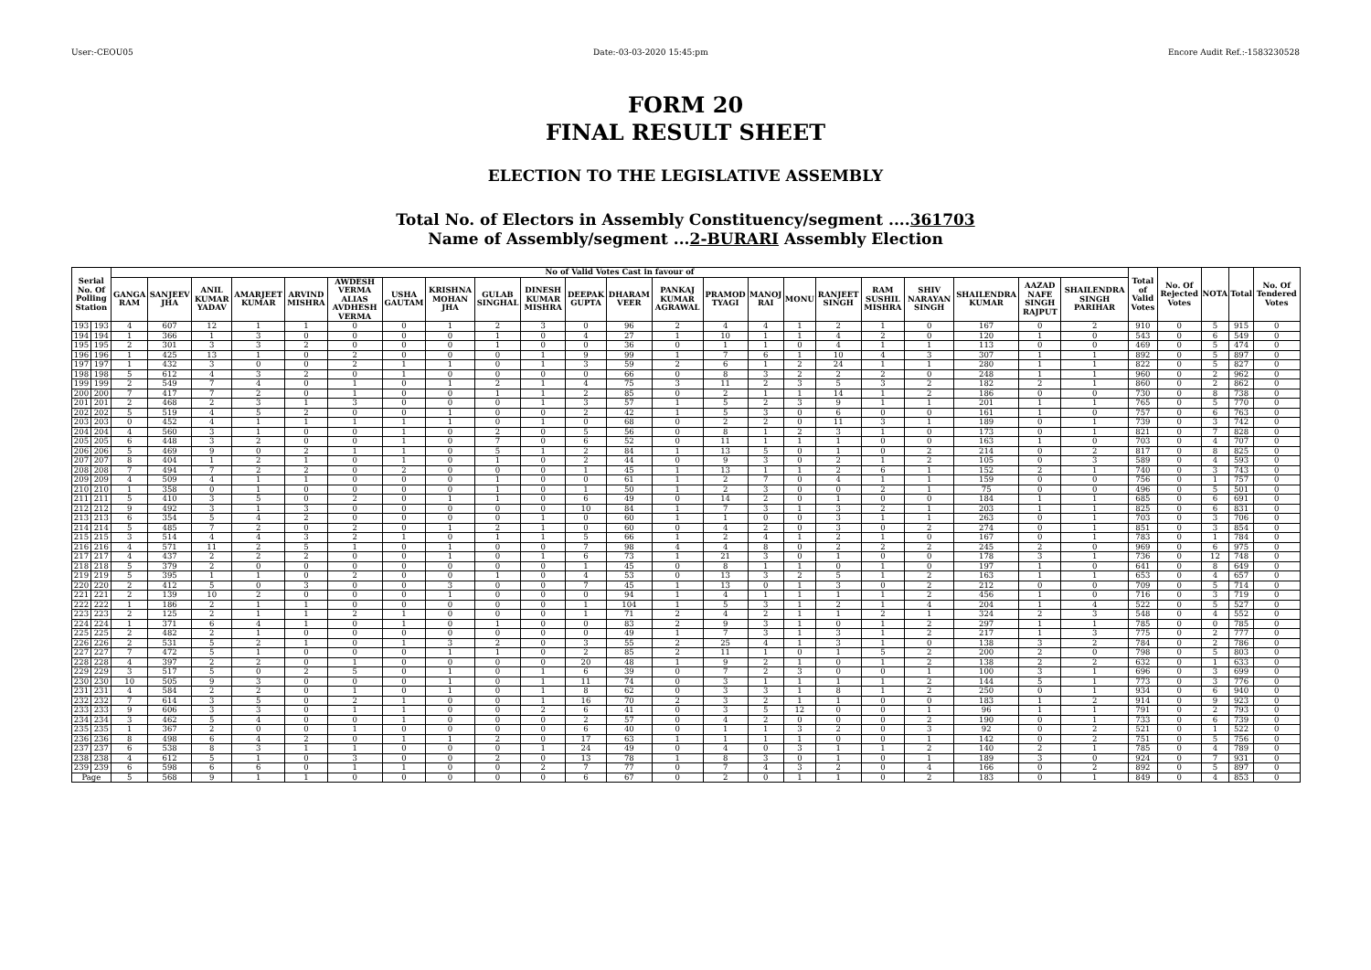User:-CEOU05 Date:-03-03-2020 15:45:pm Encore Audit Ref.:-1583230528
FORM 20
FINAL RESULT SHEET
ELECTION TO THE LEGISLATIVE ASSEMBLY
Total No. of Electors in Assembly Constituency/segment ....361703
Name of Assembly/segment ...2-BURARI Assembly Election
| Serial No. Of Polling Station | | No of Valid Votes Cast in favour of | | | | | | | | | | | | | | | | | | | | | | Total of Valid Votes | No. Of Rejected Votes | NOTA | Total | No. Of Tendered Votes |
| --- | --- | --- | --- | --- | --- | --- | --- | --- | --- | --- | --- | --- | --- | --- | --- | --- | --- | --- | --- | --- | --- | --- | --- | --- | --- | --- | --- | --- |
| | | GANGA RAM | SANJEEV JHA | ANIL KUMAR YADAV | AMARJEET KUMAR | ARVIND MISHRA | AWDESH VERMA ALIAS AVDHESH VERMA | USHA GAUTAM | KRISHNA MOHAN JHA | GULAB SINGHAL | DINESH KUMAR MISHRA | DEEPAK GUPTA | DHARAM VEER | PANKAJ KUMAR AGRAWAL | PRAMOD TYAGI | MANOJ RAI | MONU | RANJEET SINGH | RAM SUSHIL MISHRA | SHIV NARAYAN SINGH | SHAILENDRA KUMAR | AAZAD NAFE SINGH RAJPUT | SHAILENDRA SINGH PARIHAR | | | | | |
| 193 | 193 | 4 | 607 | 12 | 1 | 1 | 0 | 0 | 1 | 2 | 3 | 0 | 96 | 2 | 4 | 4 | 1 | 2 | 1 | 0 | 167 | 0 | 2 | 910 | 0 | 5 | 915 | 0 |
| 194 | 194 | 1 | 366 | 1 | 3 | 0 | 0 | 0 | 0 | 1 | 0 | 4 | 27 | 1 | 10 | 1 | 1 | 4 | 2 | 0 | 120 | 1 | 0 | 543 | 0 | 6 | 549 | 0 |
| 195 | 195 | 2 | 301 | 3 | 3 | 2 | 0 | 0 | 0 | 1 | 0 | 0 | 36 | 0 | 1 | 1 | 0 | 4 | 1 | 1 | 113 | 0 | 0 | 469 | 0 | 5 | 474 | 0 |
| 196 | 196 | 1 | 425 | 13 | 1 | 0 | 2 | 0 | 0 | 0 | 1 | 9 | 99 | 1 | 7 | 6 | 1 | 10 | 4 | 3 | 307 | 1 | 1 | 892 | 0 | 5 | 897 | 0 |
| 197 | 197 | 1 | 432 | 3 | 0 | 0 | 2 | 1 | 1 | 0 | 1 | 3 | 59 | 2 | 6 | 1 | 2 | 24 | 1 | 1 | 280 | 1 | 1 | 822 | 0 | 5 | 827 | 0 |
| 198 | 198 | 5 | 612 | 4 | 3 | 2 | 0 | 1 | 0 | 0 | 0 | 0 | 66 | 0 | 8 | 3 | 2 | 2 | 2 | 0 | 248 | 1 | 1 | 960 | 0 | 2 | 962 | 0 |
| 199 | 199 | 2 | 549 | 7 | 4 | 0 | 1 | 0 | 1 | 2 | 1 | 4 | 75 | 3 | 11 | 2 | 3 | 5 | 3 | 2 | 182 | 2 | 1 | 860 | 0 | 2 | 862 | 0 |
| 200 | 200 | 7 | 417 | 7 | 2 | 0 | 1 | 0 | 0 | 1 | 1 | 2 | 85 | 0 | 2 | 1 | 1 | 14 | 1 | 2 | 186 | 0 | 0 | 730 | 0 | 8 | 738 | 0 |
| 201 | 201 | 2 | 468 | 2 | 3 | 1 | 3 | 0 | 0 | 0 | 1 | 3 | 57 | 1 | 5 | 2 | 3 | 9 | 1 | 1 | 201 | 1 | 1 | 765 | 0 | 5 | 770 | 0 |
| 202 | 202 | 5 | 519 | 4 | 5 | 2 | 0 | 0 | 1 | 0 | 0 | 2 | 42 | 1 | 5 | 3 | 0 | 6 | 0 | 0 | 161 | 1 | 0 | 757 | 0 | 6 | 763 | 0 |
| 203 | 203 | 0 | 452 | 4 | 1 | 1 | 1 | 1 | 1 | 0 | 1 | 0 | 68 | 0 | 2 | 2 | 0 | 11 | 3 | 1 | 189 | 0 | 1 | 739 | 0 | 3 | 742 | 0 |
| 204 | 204 | 4 | 560 | 3 | 1 | 0 | 0 | 1 | 0 | 2 | 0 | 5 | 56 | 0 | 8 | 1 | 2 | 3 | 1 | 0 | 173 | 0 | 1 | 821 | 0 | 7 | 828 | 0 |
| 205 | 205 | 6 | 448 | 3 | 2 | 0 | 0 | 1 | 0 | 7 | 0 | 6 | 52 | 0 | 11 | 1 | 1 | 1 | 0 | 0 | 163 | 1 | 0 | 703 | 0 | 4 | 707 | 0 |
| 206 | 206 | 5 | 469 | 9 | 0 | 2 | 1 | 1 | 0 | 5 | 1 | 2 | 84 | 1 | 13 | 5 | 0 | 1 | 0 | 2 | 214 | 0 | 2 | 817 | 0 | 8 | 825 | 0 |
| 207 | 207 | 8 | 404 | 1 | 2 | 1 | 0 | 1 | 0 | 1 | 0 | 2 | 44 | 0 | 9 | 3 | 0 | 2 | 1 | 2 | 105 | 0 | 3 | 589 | 0 | 4 | 593 | 0 |
| 208 | 208 | 7 | 494 | 7 | 2 | 2 | 0 | 2 | 0 | 0 | 0 | 1 | 45 | 1 | 13 | 1 | 1 | 2 | 6 | 1 | 152 | 2 | 1 | 740 | 0 | 3 | 743 | 0 |
| 209 | 209 | 4 | 509 | 4 | 1 | 1 | 0 | 0 | 0 | 1 | 0 | 0 | 61 | 1 | 2 | 7 | 0 | 4 | 1 | 1 | 159 | 0 | 0 | 756 | 0 | 1 | 757 | 0 |
| 210 | 210 | 1 | 358 | 0 | 1 | 0 | 0 | 0 | 0 | 1 | 0 | 1 | 50 | 1 | 2 | 3 | 0 | 0 | 2 | 1 | 75 | 0 | 0 | 496 | 0 | 5 | 501 | 0 |
| 211 | 211 | 5 | 410 | 3 | 5 | 0 | 2 | 0 | 1 | 1 | 0 | 6 | 49 | 0 | 14 | 2 | 0 | 1 | 0 | 0 | 184 | 1 | 1 | 685 | 0 | 6 | 691 | 0 |
| 212 | 212 | 9 | 492 | 3 | 1 | 3 | 0 | 0 | 0 | 0 | 0 | 10 | 84 | 1 | 7 | 3 | 1 | 3 | 2 | 1 | 203 | 1 | 1 | 825 | 0 | 6 | 831 | 0 |
| 213 | 213 | 6 | 354 | 5 | 4 | 2 | 0 | 0 | 0 | 0 | 1 | 0 | 60 | 1 | 1 | 0 | 0 | 3 | 1 | 1 | 263 | 0 | 1 | 703 | 0 | 3 | 706 | 0 |
| 214 | 214 | 5 | 485 | 7 | 2 | 0 | 2 | 0 | 1 | 2 | 1 | 0 | 60 | 0 | 4 | 2 | 0 | 3 | 0 | 2 | 274 | 0 | 1 | 851 | 0 | 3 | 854 | 0 |
| 215 | 215 | 3 | 514 | 4 | 4 | 3 | 2 | 1 | 0 | 1 | 1 | 5 | 66 | 1 | 2 | 4 | 1 | 2 | 1 | 0 | 167 | 0 | 1 | 783 | 0 | 1 | 784 | 0 |
| 216 | 216 | 4 | 571 | 11 | 2 | 5 | 1 | 0 | 1 | 0 | 0 | 7 | 98 | 4 | 4 | 8 | 0 | 2 | 2 | 2 | 245 | 2 | 0 | 969 | 0 | 6 | 975 | 0 |
| 217 | 217 | 4 | 437 | 2 | 2 | 2 | 0 | 0 | 1 | 0 | 1 | 6 | 73 | 1 | 21 | 3 | 0 | 1 | 0 | 0 | 178 | 3 | 1 | 736 | 0 | 12 | 748 | 0 |
| 218 | 218 | 5 | 379 | 2 | 0 | 0 | 0 | 0 | 0 | 0 | 0 | 1 | 45 | 0 | 8 | 1 | 1 | 0 | 1 | 0 | 197 | 1 | 0 | 641 | 0 | 8 | 649 | 0 |
| 219 | 219 | 5 | 395 | 1 | 1 | 0 | 2 | 0 | 0 | 1 | 0 | 4 | 53 | 0 | 13 | 3 | 2 | 5 | 1 | 2 | 163 | 1 | 1 | 653 | 0 | 4 | 657 | 0 |
| 220 | 220 | 2 | 412 | 5 | 0 | 3 | 0 | 0 | 3 | 0 | 0 | 7 | 45 | 1 | 13 | 0 | 1 | 3 | 0 | 2 | 212 | 0 | 0 | 709 | 0 | 5 | 714 | 0 |
| 221 | 221 | 2 | 139 | 10 | 2 | 0 | 0 | 0 | 1 | 0 | 0 | 0 | 94 | 1 | 4 | 1 | 1 | 1 | 1 | 2 | 456 | 1 | 0 | 716 | 0 | 3 | 719 | 0 |
| 222 | 222 | 1 | 186 | 2 | 1 | 1 | 0 | 0 | 0 | 0 | 0 | 1 | 104 | 1 | 5 | 3 | 1 | 2 | 1 | 4 | 204 | 1 | 4 | 522 | 0 | 5 | 527 | 0 |
| 223 | 223 | 2 | 125 | 2 | 1 | 1 | 2 | 1 | 0 | 0 | 0 | 1 | 71 | 2 | 4 | 2 | 1 | 1 | 2 | 1 | 324 | 2 | 3 | 548 | 0 | 4 | 552 | 0 |
| 224 | 224 | 1 | 371 | 6 | 4 | 1 | 0 | 1 | 0 | 1 | 0 | 0 | 83 | 2 | 9 | 3 | 1 | 0 | 1 | 2 | 297 | 1 | 1 | 785 | 0 | 0 | 785 | 0 |
| 225 | 225 | 2 | 482 | 2 | 1 | 0 | 0 | 0 | 0 | 0 | 0 | 0 | 49 | 1 | 7 | 3 | 1 | 3 | 1 | 2 | 217 | 1 | 3 | 775 | 0 | 2 | 777 | 0 |
| 226 | 226 | 2 | 531 | 5 | 2 | 1 | 0 | 1 | 3 | 2 | 0 | 3 | 55 | 2 | 25 | 4 | 1 | 3 | 1 | 0 | 138 | 3 | 2 | 784 | 0 | 2 | 786 | 0 |
| 227 | 227 | 7 | 472 | 5 | 1 | 0 | 0 | 0 | 1 | 1 | 0 | 2 | 85 | 2 | 11 | 1 | 0 | 1 | 5 | 2 | 200 | 2 | 0 | 798 | 0 | 5 | 803 | 0 |
| 228 | 228 | 4 | 397 | 2 | 2 | 0 | 1 | 0 | 0 | 0 | 0 | 20 | 48 | 1 | 9 | 2 | 1 | 0 | 1 | 2 | 138 | 2 | 2 | 632 | 0 | 1 | 633 | 0 |
| 229 | 229 | 3 | 517 | 5 | 0 | 2 | 5 | 0 | 1 | 0 | 1 | 6 | 39 | 0 | 7 | 2 | 3 | 0 | 0 | 1 | 100 | 3 | 1 | 696 | 0 | 3 | 699 | 0 |
| 230 | 230 | 10 | 505 | 9 | 3 | 0 | 0 | 0 | 1 | 0 | 1 | 11 | 74 | 0 | 3 | 1 | 1 | 1 | 1 | 2 | 144 | 5 | 1 | 773 | 0 | 3 | 776 | 0 |
| 231 | 231 | 4 | 584 | 2 | 2 | 0 | 1 | 0 | 1 | 0 | 1 | 8 | 62 | 0 | 3 | 3 | 1 | 8 | 1 | 2 | 250 | 0 | 1 | 934 | 0 | 6 | 940 | 0 |
| 232 | 232 | 7 | 614 | 3 | 5 | 0 | 2 | 1 | 0 | 0 | 1 | 16 | 70 | 2 | 3 | 2 | 1 | 1 | 0 | 0 | 183 | 1 | 2 | 914 | 0 | 9 | 923 | 0 |
| 233 | 233 | 9 | 606 | 3 | 3 | 0 | 1 | 1 | 0 | 0 | 2 | 6 | 41 | 0 | 3 | 5 | 12 | 0 | 0 | 1 | 96 | 1 | 1 | 791 | 0 | 2 | 793 | 0 |
| 234 | 234 | 3 | 462 | 5 | 4 | 0 | 0 | 1 | 0 | 0 | 0 | 2 | 57 | 0 | 4 | 2 | 0 | 0 | 0 | 2 | 190 | 0 | 1 | 733 | 0 | 6 | 739 | 0 |
| 235 | 235 | 1 | 367 | 2 | 0 | 0 | 1 | 0 | 0 | 0 | 0 | 6 | 40 | 0 | 1 | 1 | 3 | 2 | 0 | 3 | 92 | 0 | 2 | 521 | 0 | 1 | 522 | 0 |
| 236 | 236 | 8 | 498 | 6 | 4 | 2 | 0 | 1 | 1 | 2 | 0 | 17 | 63 | 1 | 1 | 1 | 1 | 0 | 0 | 1 | 142 | 0 | 2 | 751 | 0 | 5 | 756 | 0 |
| 237 | 237 | 6 | 538 | 8 | 3 | 1 | 1 | 0 | 0 | 0 | 1 | 24 | 49 | 0 | 4 | 0 | 3 | 1 | 1 | 2 | 140 | 2 | 1 | 785 | 0 | 4 | 789 | 0 |
| 238 | 238 | 4 | 612 | 5 | 1 | 0 | 3 | 0 | 0 | 2 | 0 | 13 | 78 | 1 | 8 | 3 | 0 | 1 | 0 | 1 | 189 | 3 | 0 | 924 | 0 | 7 | 931 | 0 |
| 239 | 239 | 6 | 598 | 6 | 6 | 0 | 1 | 1 | 0 | 0 | 2 | 7 | 77 | 0 | 7 | 4 | 3 | 2 | 0 | 4 | 166 | 0 | 2 | 892 | 0 | 5 | 897 | 0 |
| Page | | 5 | 568 | 9 | 1 | 1 | 0 | 0 | 0 | 0 | 0 | 6 | 67 | 0 | 2 | 0 | 1 | 1 | 0 | 2 | 183 | 0 | 1 | 849 | 0 | 4 | 853 | 0 |